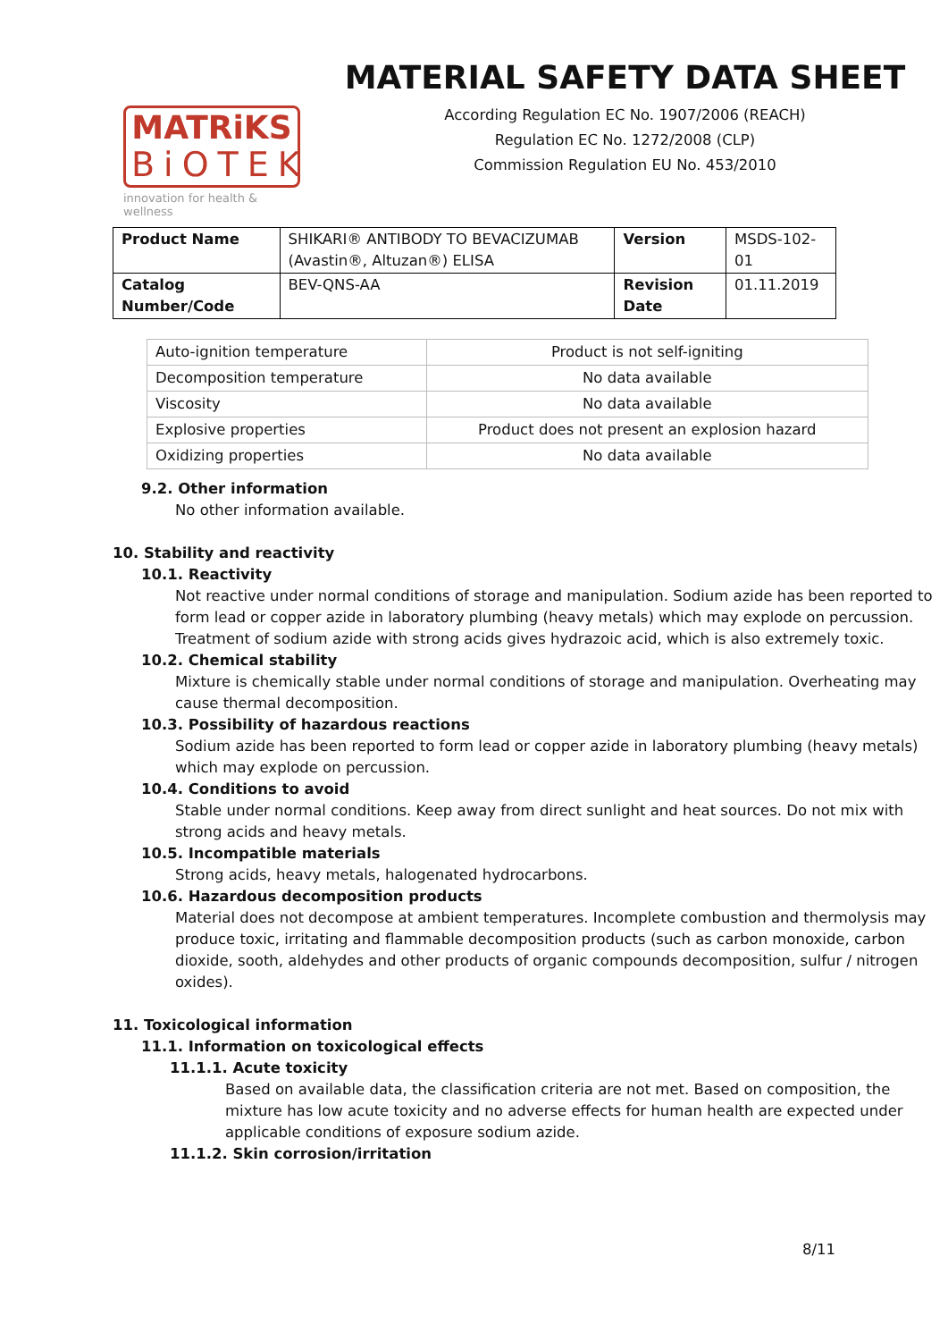MATRiKS
BiOTEK
innovation for health & wellness
MATERIAL SAFETY DATA SHEET
According Regulation EC No. 1907/2006 (REACH)
Regulation EC No. 1272/2008 (CLP)
Commission Regulation EU No. 453/2010
| Product Name | SHIKARI® ANTIBODY TO BEVACIZUMAB (Avastin®, Altuzan®) ELISA | Version | MSDS-102-01 |
| Catalog Number/Code | BEV-QNS-AA | Revision Date | 01.11.2019 |
| Auto-ignition temperature | Product is not self-igniting |
| Decomposition temperature | No data available |
| Viscosity | No data available |
| Explosive properties | Product does not present an explosion hazard |
| Oxidizing properties | No data available |
9.2. Other information
No other information available.
10. Stability and reactivity
10.1. Reactivity
Not reactive under normal conditions of storage and manipulation. Sodium azide has been reported to form lead or copper azide in laboratory plumbing (heavy metals) which may explode on percussion. Treatment of sodium azide with strong acids gives hydrazoic acid, which is also extremely toxic.
10.2. Chemical stability
Mixture is chemically stable under normal conditions of storage and manipulation. Overheating may cause thermal decomposition.
10.3. Possibility of hazardous reactions
Sodium azide has been reported to form lead or copper azide in laboratory plumbing (heavy metals) which may explode on percussion.
10.4. Conditions to avoid
Stable under normal conditions. Keep away from direct sunlight and heat sources. Do not mix with strong acids and heavy metals.
10.5. Incompatible materials
Strong acids, heavy metals, halogenated hydrocarbons.
10.6. Hazardous decomposition products
Material does not decompose at ambient temperatures. Incomplete combustion and thermolysis may produce toxic, irritating and flammable decomposition products (such as carbon monoxide, carbon dioxide, sooth, aldehydes and other products of organic compounds decomposition, sulfur / nitrogen oxides).
11. Toxicological information
11.1. Information on toxicological effects
11.1.1. Acute toxicity
Based on available data, the classification criteria are not met. Based on composition, the mixture has low acute toxicity and no adverse effects for human health are expected under applicable conditions of exposure sodium azide.
11.1.2. Skin corrosion/irritation
8/11